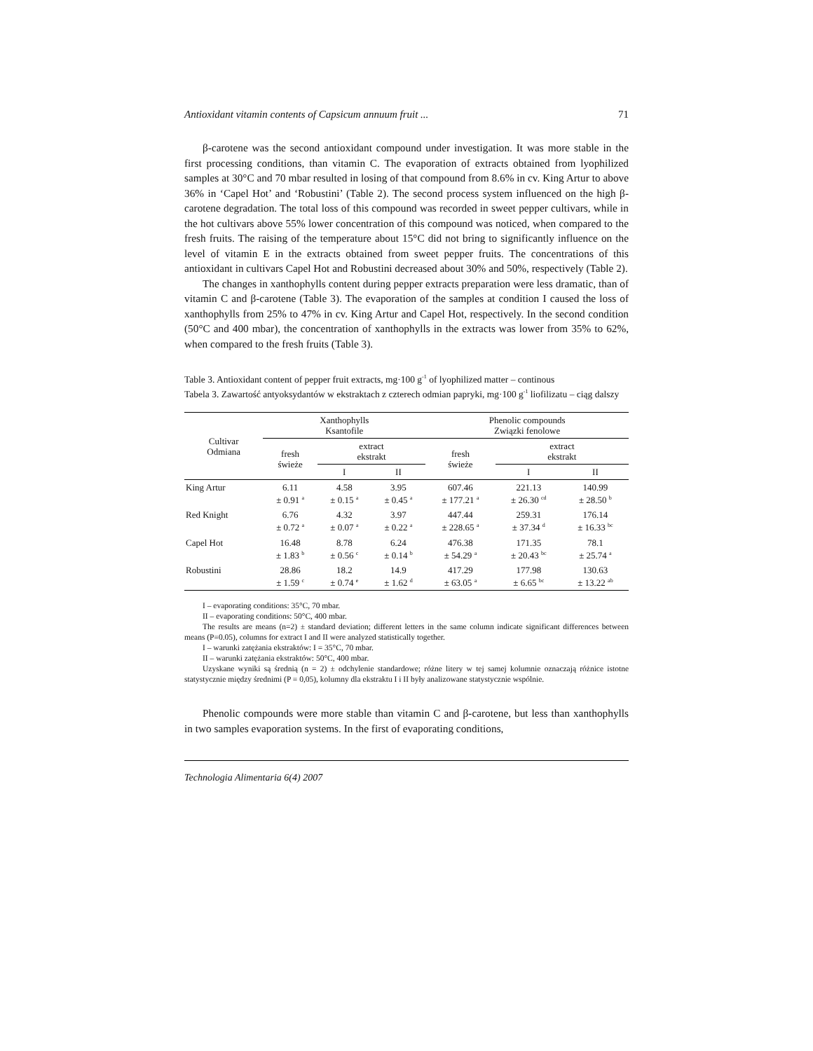Antioxidant vitamin contents of Capsicum annuum fruit ... 71
β-carotene was the second antioxidant compound under investigation. It was more stable in the first processing conditions, than vitamin C. The evaporation of extracts obtained from lyophilized samples at 30°C and 70 mbar resulted in losing of that compound from 8.6% in cv. King Artur to above 36% in ‘Capel Hot’ and ‘Robustini’ (Table 2). The second process system influenced on the high β-carotene degradation. The total loss of this compound was recorded in sweet pepper cultivars, while in the hot cultivars above 55% lower concentration of this compound was noticed, when compared to the fresh fruits. The raising of the temperature about 15°C did not bring to significantly influence on the level of vitamin E in the extracts obtained from sweet pepper fruits. The concentrations of this antioxidant in cultivars Capel Hot and Robustini decreased about 30% and 50%, respectively (Table 2).
The changes in xanthophylls content during pepper extracts preparation were less dramatic, than of vitamin C and β-carotene (Table 3). The evaporation of the samples at condition I caused the loss of xanthophylls from 25% to 47% in cv. King Artur and Capel Hot, respectively. In the second condition (50°C and 400 mbar), the concentration of xanthophylls in the extracts was lower from 35% to 62%, when compared to the fresh fruits (Table 3).
Table 3. Antioxidant content of pepper fruit extracts, mg·100 g<sup>-1</sup> of lyophilized matter – continous
Tabela 3. Zawartość antyoksydantów w ekstraktach z czterech odmian papryki, mg·100 g<sup>-1</sup> liofilizatu – ciąg dalszy
| Cultivar Odmiana | Xanthophylls Ksantofile | | | Phenolic compounds Związki fenolowe | | |
| --- | --- | --- | --- | --- | --- | --- |
| | fresh świeże | extract ekstrakt | | fresh świeże | extract ekstrakt | |
| | | I | II | | I | II |
| King Artur | 6.11 ± 0.91 <sup>a</sup> | 4.58 ± 0.15 <sup>a</sup> | 3.95 ± 0.45 <sup>a</sup> | 607.46 ± 177.21 <sup>a</sup> | 221.13 ± 26.30 <sup>cd</sup> | 140.99 ± 28.50 <sup>b</sup> |
| Red Knight | 6.76 ± 0.72 <sup>a</sup> | 4.32 ± 0.07 <sup>a</sup> | 3.97 ± 0.22 <sup>a</sup> | 447.44 ± 228.65 <sup>a</sup> | 259.31 ± 37.34 <sup>d</sup> | 176.14 ± 16.33 <sup>bc</sup> |
| Capel Hot | 16.48 ± 1.83 <sup>b</sup> | 8.78 ± 0.56 <sup>c</sup> | 6.24 ± 0.14 <sup>b</sup> | 476.38 ± 54.29 <sup>a</sup> | 171.35 ± 20.43 <sup>bc</sup> | 78.1 ± 25.74 <sup>a</sup> |
| Robustini | 28.86 ± 1.59 <sup>c</sup> | 18.2 ± 0.74 <sup>e</sup> | 14.9 ± 1.62 <sup>d</sup> | 417.29 ± 63.05 <sup>a</sup> | 177.98 ± 6.65 <sup>bc</sup> | 130.63 ± 13.22 <sup>ab</sup> |
I – evaporating conditions: 35°C, 70 mbar.
II – evaporating conditions: 50°C, 400 mbar.
The results are means (n=2) ± standard deviation; different letters in the same column indicate significant differences between means (P=0.05), columns for extract I and II were analyzed statistically together.
I – warunki zatężania ekstraktów: I = 35°C, 70 mbar.
II – warunki zatężania ekstraktów: 50°C, 400 mbar.
Uzyskane wyniki są średnią (n = 2) ± odchylenie standardowe; różne litery w tej samej kolumnie oznaczają różnice istotne statystycznie między średnimi (P = 0,05), kolumny dla ekstraktu I i II były analizowane statystycznie wspólnie.
Phenolic compounds were more stable than vitamin C and β-carotene, but less than xanthophylls in two samples evaporation systems. In the first of evaporating conditions,
Technologia Alimentaria 6(4) 2007